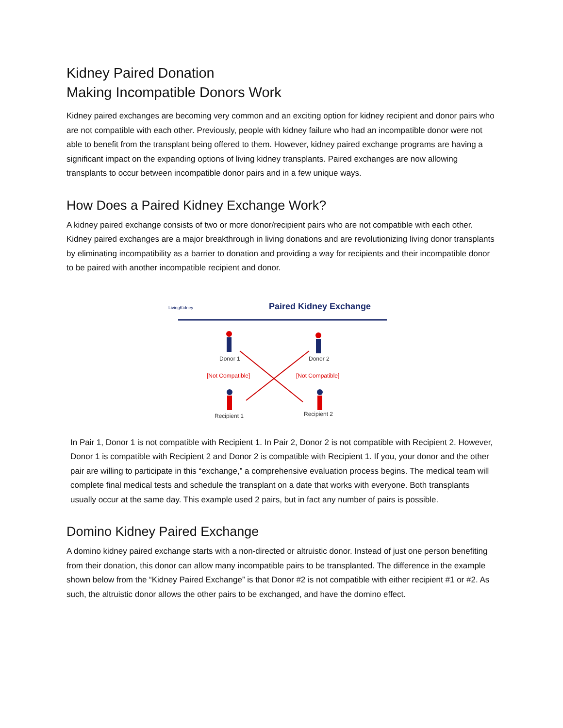Kidney Paired Donation
Making Incompatible Donors Work
Kidney paired exchanges are becoming very common and an exciting option for kidney recipient and donor pairs who are not compatible with each other. Previously, people with kidney failure who had an incompatible donor were not able to benefit from the transplant being offered to them. However, kidney paired exchange programs are having a significant impact on the expanding options of living kidney transplants. Paired exchanges are now allowing transplants to occur between incompatible donor pairs and in a few unique ways.
How Does a Paired Kidney Exchange Work?
A kidney paired exchange consists of two or more donor/recipient pairs who are not compatible with each other. Kidney paired exchanges are a major breakthrough in living donations and are revolutionizing living donor transplants by eliminating incompatibility as a barrier to donation and providing a way for recipients and their incompatible donor to be paired with another incompatible recipient and donor.
LivingKidney
Paired Kidney Exchange
Donor 1
Donor 2
[Not Compatible]
[Not Compatible]
Recipient 1
Recipient 2
In Pair 1, Donor 1 is not compatible with Recipient 1. In Pair 2, Donor 2 is not compatible with Recipient 2. However, Donor 1 is compatible with Recipient 2 and Donor 2 is compatible with Recipient 1. If you, your donor and the other pair are willing to participate in this “exchange,” a comprehensive evaluation process begins. The medical team will complete final medical tests and schedule the transplant on a date that works with everyone. Both transplants usually occur at the same day. This example used 2 pairs, but in fact any number of pairs is possible.
Domino Kidney Paired Exchange
A domino kidney paired exchange starts with a non-directed or altruistic donor. Instead of just one person benefiting from their donation, this donor can allow many incompatible pairs to be transplanted. The difference in the example shown below from the “Kidney Paired Exchange” is that Donor #2 is not compatible with either recipient #1 or #2. As such, the altruistic donor allows the other pairs to be exchanged, and have the domino effect.